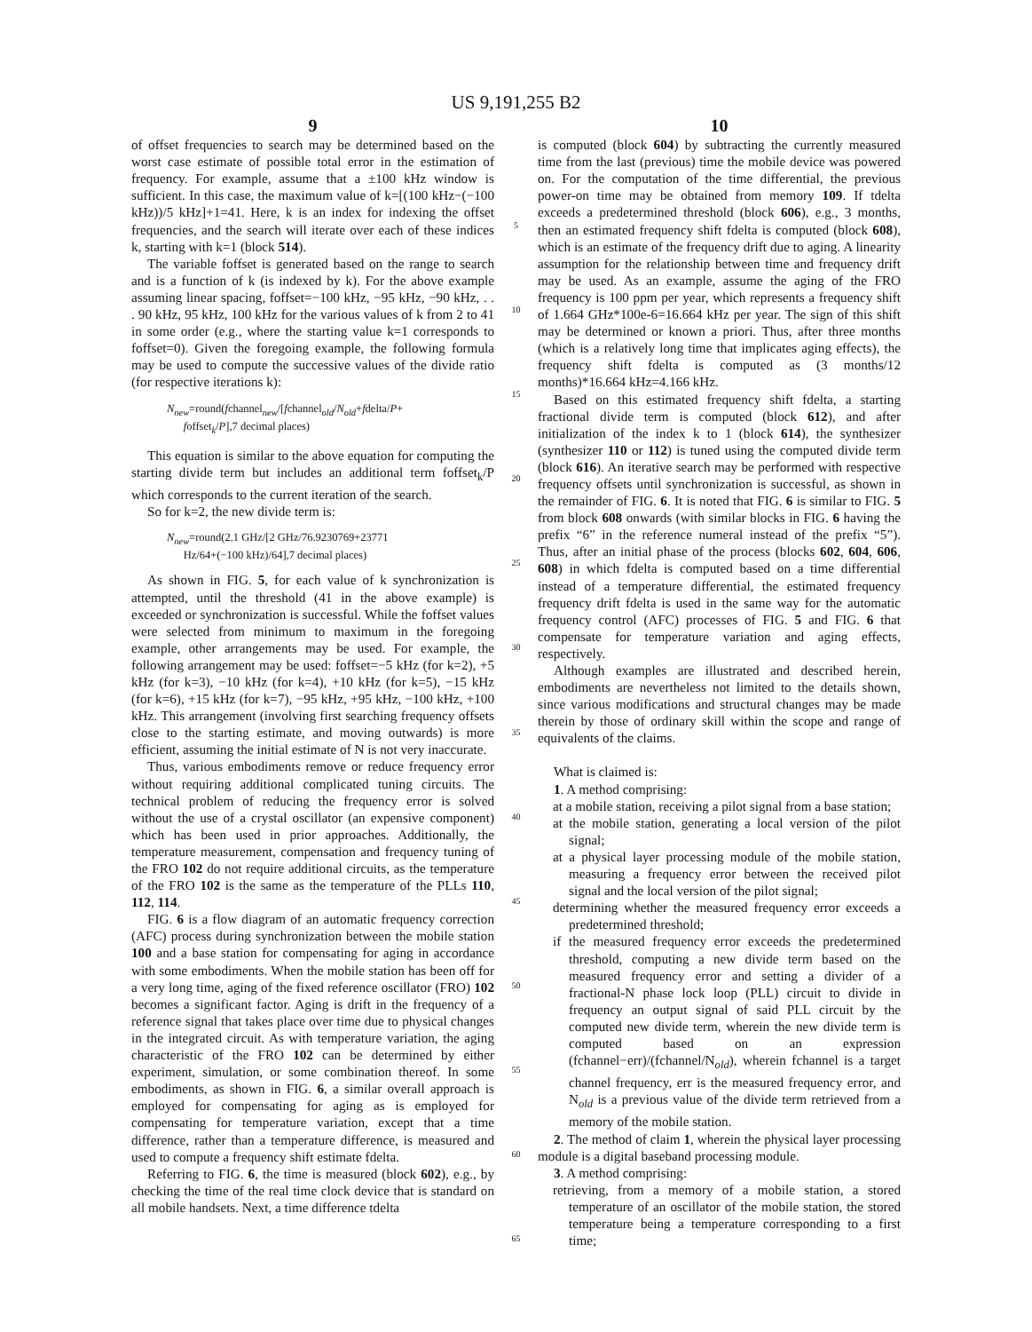US 9,191,255 B2
9
of offset frequencies to search may be determined based on the worst case estimate of possible total error in the estimation of frequency. For example, assume that a ±100 kHz window is sufficient. In this case, the maximum value of k=[(100 kHz−(−100 kHz))/5 kHz]+1=41. Here, k is an index for indexing the offset frequencies, and the search will iterate over each of these indices k, starting with k=1 (block 514).
The variable foffset is generated based on the range to search and is a function of k (is indexed by k). For the above example assuming linear spacing, foffset=−100 kHz, −95 kHz, −90 kHz, . . . 90 kHz, 95 kHz, 100 kHz for the various values of k from 2 to 41 in some order (e.g., where the starting value k=1 corresponds to foffset=0). Given the foregoing example, the following formula may be used to compute the successive values of the divide ratio (for respective iterations k):
N<sub>new</sub>=round(fchannel<sub>new</sub>/[fchannel<sub>old</sub>/N<sub>old</sub>+fdelta/P+
foffset<sub>k</sub>/P],7 decimal places)
This equation is similar to the above equation for computing the starting divide term but includes an additional term foffset<sub>k</sub>/P which corresponds to the current iteration of the search.
So for k=2, the new divide term is:
N<sub>new</sub>=round(2.1 GHz/[2 GHz/76.9230769+23771
Hz/64+(−100 kHz)/64],7 decimal places)
As shown in FIG. 5, for each value of k synchronization is attempted, until the threshold (41 in the above example) is exceeded or synchronization is successful. While the foffset values were selected from minimum to maximum in the foregoing example, other arrangements may be used. For example, the following arrangement may be used: foffset=−5 kHz (for k=2), +5 kHz (for k=3), −10 kHz (for k=4), +10 kHz (for k=5), −15 kHz (for k=6), +15 kHz (for k=7), −95 kHz, +95 kHz, −100 kHz, +100 kHz. This arrangement (involving first searching frequency offsets close to the starting estimate, and moving outwards) is more efficient, assuming the initial estimate of N is not very inaccurate.
Thus, various embodiments remove or reduce frequency error without requiring additional complicated tuning circuits. The technical problem of reducing the frequency error is solved without the use of a crystal oscillator (an expensive component) which has been used in prior approaches. Additionally, the temperature measurement, compensation and frequency tuning of the FRO 102 do not require additional circuits, as the temperature of the FRO 102 is the same as the temperature of the PLLs 110, 112, 114.
FIG. 6 is a flow diagram of an automatic frequency correction (AFC) process during synchronization between the mobile station 100 and a base station for compensating for aging in accordance with some embodiments. When the mobile station has been off for a very long time, aging of the fixed reference oscillator (FRO) 102 becomes a significant factor. Aging is drift in the frequency of a reference signal that takes place over time due to physical changes in the integrated circuit. As with temperature variation, the aging characteristic of the FRO 102 can be determined by either experiment, simulation, or some combination thereof. In some embodiments, as shown in FIG. 6, a similar overall approach is employed for compensating for aging as is employed for compensating for temperature variation, except that a time difference, rather than a temperature difference, is measured and used to compute a frequency shift estimate fdelta.
Referring to FIG. 6, the time is measured (block 602), e.g., by checking the time of the real time clock device that is standard on all mobile handsets. Next, a time difference tdelta
5
10
15
20
25
30
35
40
45
50
55
60
65
10
is computed (block 604) by subtracting the currently measured time from the last (previous) time the mobile device was powered on. For the computation of the time differential, the previous power-on time may be obtained from memory 109. If tdelta exceeds a predetermined threshold (block 606), e.g., 3 months, then an estimated frequency shift fdelta is computed (block 608), which is an estimate of the frequency drift due to aging. A linearity assumption for the relationship between time and frequency drift may be used. As an example, assume the aging of the FRO frequency is 100 ppm per year, which represents a frequency shift of 1.664 GHz*100e-6=16.664 kHz per year. The sign of this shift may be determined or known a priori. Thus, after three months (which is a relatively long time that implicates aging effects), the frequency shift fdelta is computed as (3 months/12 months)*16.664 kHz=4.166 kHz.
Based on this estimated frequency shift fdelta, a starting fractional divide term is computed (block 612), and after initialization of the index k to 1 (block 614), the synthesizer (synthesizer 110 or 112) is tuned using the computed divide term (block 616). An iterative search may be performed with respective frequency offsets until synchronization is successful, as shown in the remainder of FIG. 6. It is noted that FIG. 6 is similar to FIG. 5 from block 608 onwards (with similar blocks in FIG. 6 having the prefix “6” in the reference numeral instead of the prefix “5”). Thus, after an initial phase of the process (blocks 602, 604, 606, 608) in which fdelta is computed based on a time differential instead of a temperature differential, the estimated frequency frequency drift fdelta is used in the same way for the automatic frequency control (AFC) processes of FIG. 5 and FIG. 6 that compensate for temperature variation and aging effects, respectively.
Although examples are illustrated and described herein, embodiments are nevertheless not limited to the details shown, since various modifications and structural changes may be made therein by those of ordinary skill within the scope and range of equivalents of the claims.
What is claimed is:
1. A method comprising:
at a mobile station, receiving a pilot signal from a base station;
at the mobile station, generating a local version of the pilot signal;
at a physical layer processing module of the mobile station, measuring a frequency error between the received pilot signal and the local version of the pilot signal;
determining whether the measured frequency error exceeds a predetermined threshold;
if the measured frequency error exceeds the predetermined threshold, computing a new divide term based on the measured frequency error and setting a divider of a fractional-N phase lock loop (PLL) circuit to divide in frequency an output signal of said PLL circuit by the computed new divide term, wherein the new divide term is computed based on an expression (fchannel−err)/(fchannel/N<sub>old</sub>), wherein fchannel is a target channel frequency, err is the measured frequency error, and N<sub>old</sub> is a previous value of the divide term retrieved from a memory of the mobile station.
2. The method of claim 1, wherein the physical layer processing module is a digital baseband processing module.
3. A method comprising:
retrieving, from a memory of a mobile station, a stored temperature of an oscillator of the mobile station, the stored temperature being a temperature corresponding to a first time;